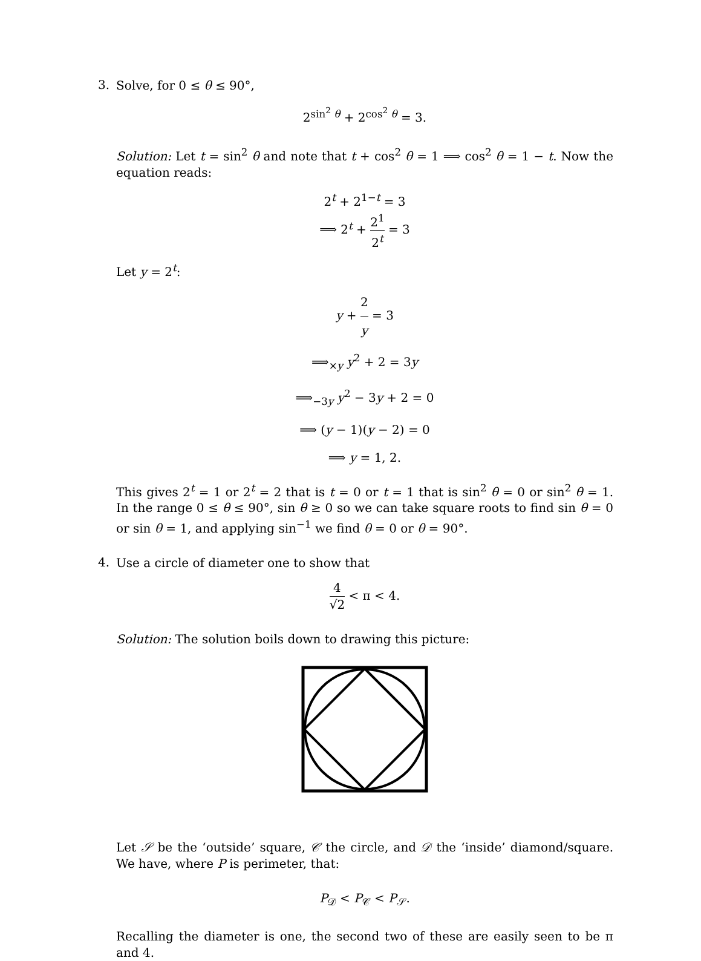3.
Solve, for 0 ≤ θ ≤ 90°,
2<sup>sin<sup>2</sup> θ</sup> + 2<sup>cos<sup>2</sup> θ</sup> = 3.
Solution: Let t = sin<sup>2</sup> θ and note that t + cos<sup>2</sup> θ = 1 ⟹ cos<sup>2</sup> θ = 1 − t. Now the equation reads:
2<sup>t</sup> + 2<sup>1−t</sup> = 3
⟹ 2<sup>t</sup> + 2<sup>1</sup> 2<sup>t</sup> = 3
Let y = 2<sup>t</sup>:
y + 2 y = 3
⟹<sub>×y</sub> y<sup>2</sup> + 2 = 3y
⟹<sub>−3y</sub> y<sup>2</sup> − 3y + 2 = 0
⟹ (y − 1)(y − 2) = 0
⟹ y = 1, 2.
This gives 2<sup>t</sup> = 1 or 2<sup>t</sup> = 2 that is t = 0 or t = 1 that is sin<sup>2</sup> θ = 0 or sin<sup>2</sup> θ = 1. In the range 0 ≤ θ ≤ 90°, sin θ ≥ 0 so we can take square roots to find sin θ = 0 or sin θ = 1, and applying sin<sup>−1</sup> we find θ = 0 or θ = 90°.
4.
Use a circle of diameter one to show that
4 √2 < π < 4.
Solution: The solution boils down to drawing this picture:
Let 𝒮 be the ‘outside’ square, 𝒞 the circle, and 𝒟 the ‘inside’ diamond/square. We have, where P is perimeter, that:
P<sub>𝒟</sub> < P<sub>𝒞</sub> < P<sub>𝒮</sub>.
Recalling the diameter is one, the second two of these are easily seen to be π and 4.